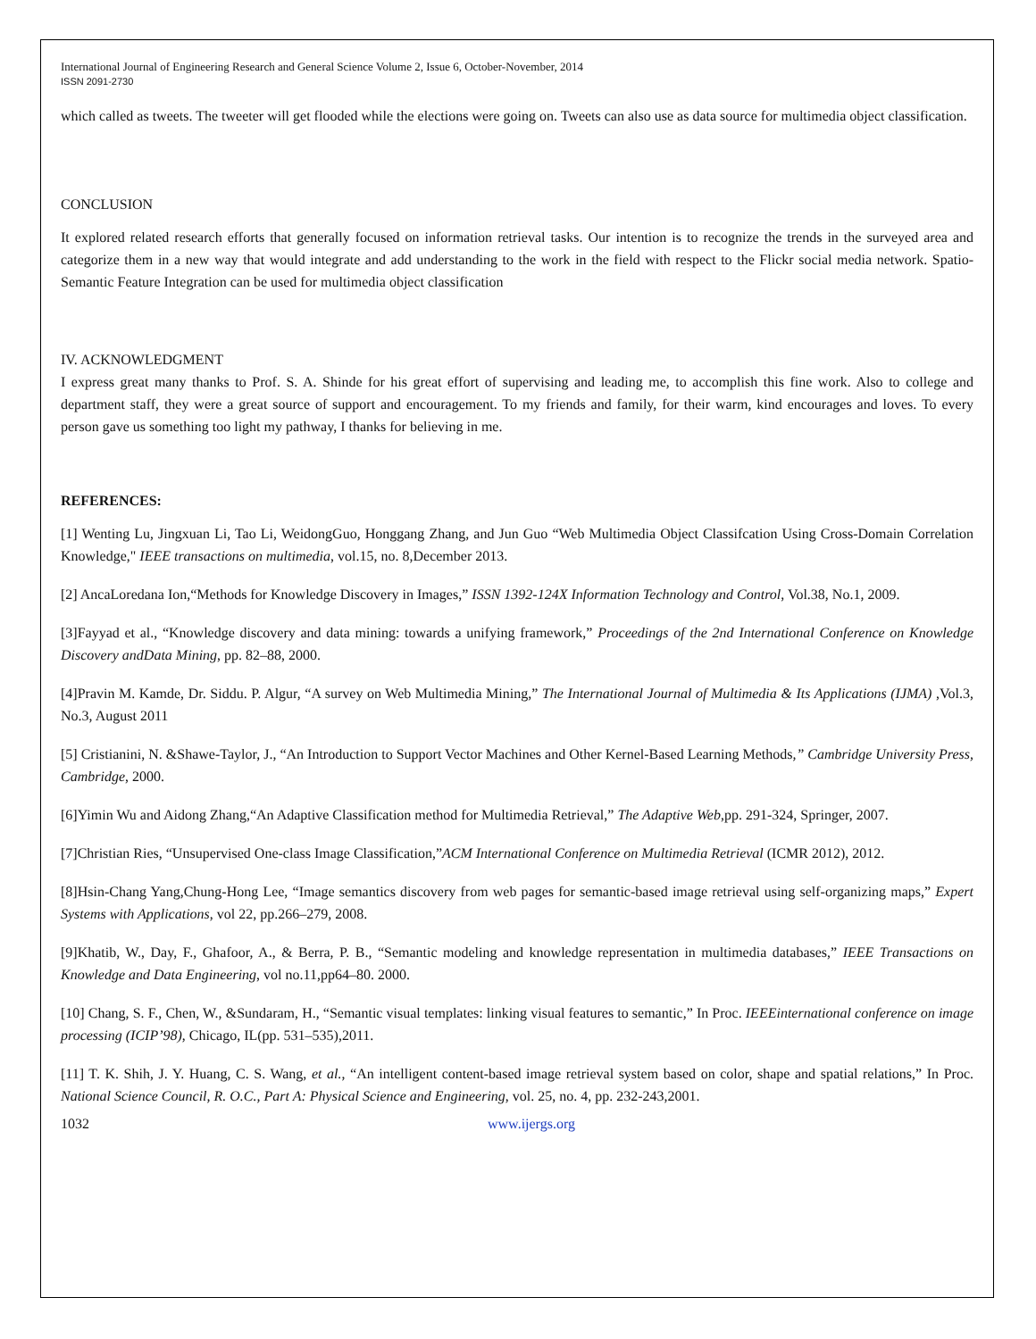International Journal of Engineering Research and General Science Volume 2, Issue 6, October-November, 2014
ISSN 2091-2730
which called as tweets. The tweeter will get flooded while the elections were going on. Tweets can also use as data source for multimedia object classification.
CONCLUSION
It explored related research efforts that generally focused on information retrieval tasks. Our intention is to recognize the trends in the surveyed area and categorize them in a new way that would integrate and add understanding to the work in the field with respect to the Flickr social media network. Spatio-Semantic Feature Integration can be used for multimedia object classification
IV. ACKNOWLEDGMENT
I express great many thanks to Prof. S. A. Shinde for his great effort of supervising and leading me, to accomplish this fine work. Also to college and department staff, they were a great source of support and encouragement. To my friends and family, for their warm, kind encourages and loves. To every person gave us something too light my pathway, I thanks for believing in me.
REFERENCES:
[1] Wenting Lu, Jingxuan Li, Tao Li, WeidongGuo, Honggang Zhang, and Jun Guo “Web Multimedia Object Classifcation Using Cross-Domain Correlation Knowledge," IEEE transactions on multimedia, vol.15, no. 8,December 2013.
[2] AncaLoredana Ion,“Methods for Knowledge Discovery in Images,” ISSN 1392-124X Information Technology and Control, Vol.38, No.1, 2009.
[3]Fayyad et al., “Knowledge discovery and data mining: towards a unifying framework,” Proceedings of the 2nd International Conference on Knowledge Discovery andData Mining, pp. 82–88, 2000.
[4]Pravin M. Kamde, Dr. Siddu. P. Algur, “A survey on Web Multimedia Mining,” The International Journal of Multimedia & Its Applications (IJMA) ,Vol.3, No.3, August 2011
[5] Cristianini, N. &Shawe-Taylor, J., “An Introduction to Support Vector Machines and Other Kernel-Based Learning Methods,” Cambridge University Press, Cambridge, 2000.
[6]Yimin Wu and Aidong Zhang,“An Adaptive Classification method for Multimedia Retrieval,” The Adaptive Web,pp. 291-324, Springer, 2007.
[7]Christian Ries, “Unsupervised One-class Image Classification,”ACM International Conference on Multimedia Retrieval (ICMR 2012), 2012.
[8]Hsin-Chang Yang,Chung-Hong Lee, “Image semantics discovery from web pages for semantic-based image retrieval using self-organizing maps,” Expert Systems with Applications, vol 22, pp.266–279, 2008.
[9]Khatib, W., Day, F., Ghafoor, A., & Berra, P. B., “Semantic modeling and knowledge representation in multimedia databases,” IEEE Transactions on Knowledge and Data Engineering, vol no.11,pp64–80. 2000.
[10] Chang, S. F., Chen, W., &Sundaram, H., “Semantic visual templates: linking visual features to semantic,” In Proc. IEEEinternational conference on image processing (ICIP’98), Chicago, IL(pp. 531–535),2011.
[11] T. K. Shih, J. Y. Huang, C. S. Wang, et al., “An intelligent content-based image retrieval system based on color, shape and spatial relations,” In Proc. National Science Council, R. O.C., Part A: Physical Science and Engineering, vol. 25, no. 4, pp. 232-243,2001.
1032 www.ijergs.org